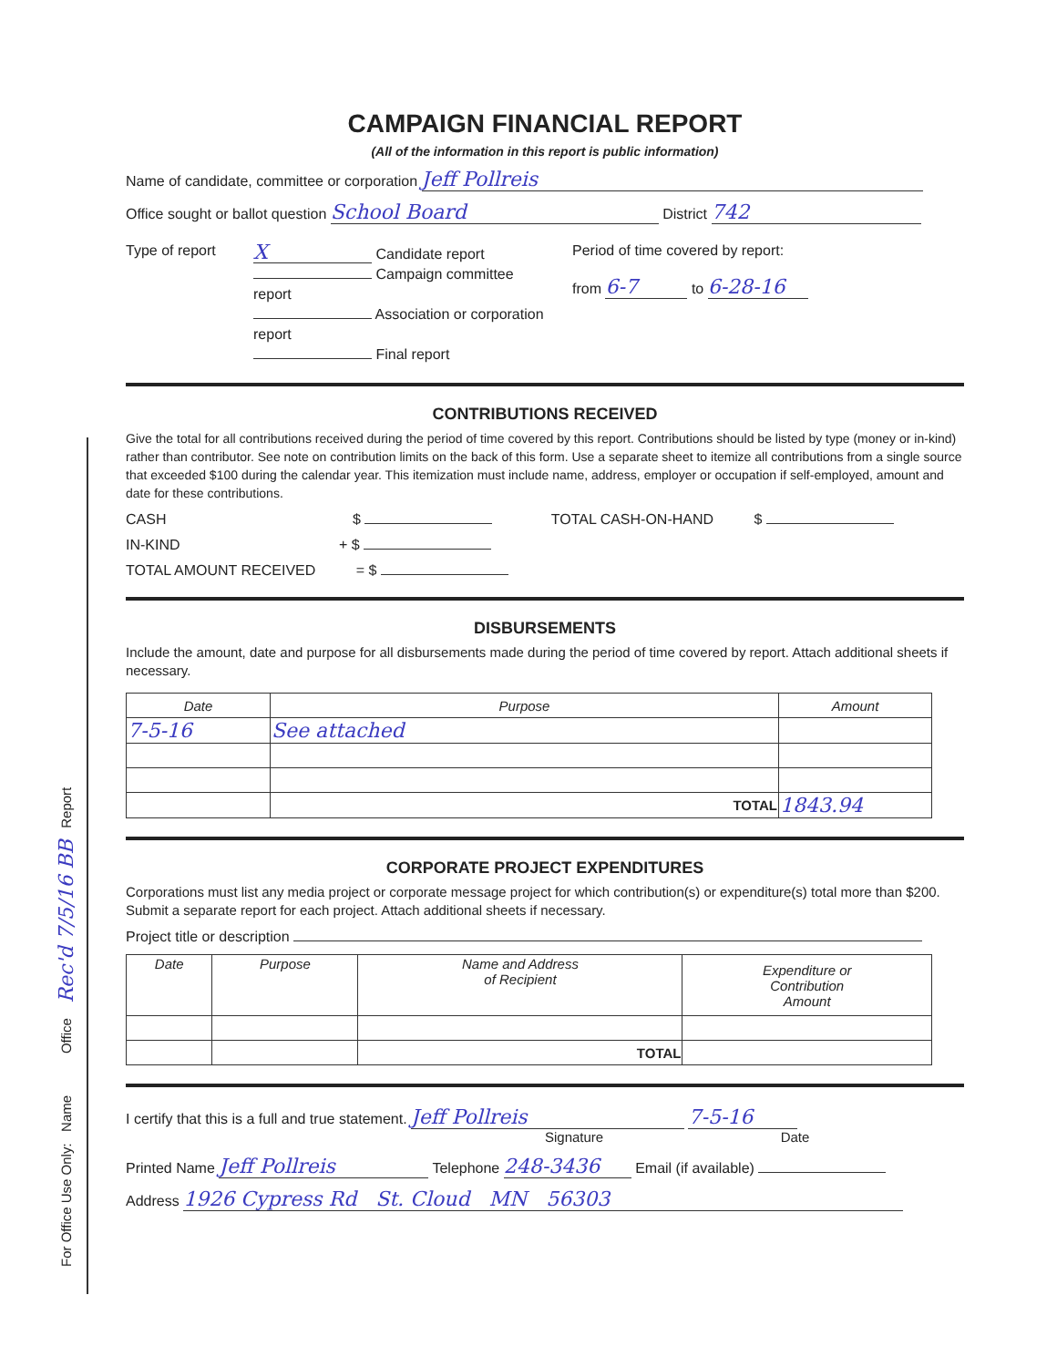For Office Use Only: Name Office Rec'd 7/5/16 BB Report
CAMPAIGN FINANCIAL REPORT
(All of the information in this report is public information)
Name of candidate, committee or corporation Jeff Pollreis
Office sought or ballot question School Board District 742
Type of report
X Candidate report
Campaign committee report
Association or corporation report
Final report
Period of time covered by report:
from 6-7 to 6-28-16
CONTRIBUTIONS RECEIVED
Give the total for all contributions received during the period of time covered by this report. Contributions should be listed by type (money or in-kind) rather than contributor. See note on contribution limits on the back of this form. Use a separate sheet to itemize all contributions from a single source that exceeded $100 during the calendar year. This itemization must include name, address, employer or occupation if self-employed, amount and date for these contributions.
CASH $ TOTAL CASH-ON-HAND $
IN-KIND + $
TOTAL AMOUNT RECEIVED = $
DISBURSEMENTS
Include the amount, date and purpose for all disbursements made during the period of time covered by report. Attach additional sheets if necessary.
| Date | Purpose | Amount |
| --- | --- | --- |
| 7-5-16 | See attached | |
| | TOTAL | 1843.94 |
CORPORATE PROJECT EXPENDITURES
Corporations must list any media project or corporate message project for which contribution(s) or expenditure(s) total more than $200. Submit a separate report for each project. Attach additional sheets if necessary.
Project title or description
| Date | Purpose | Name and Address of Recipient | Expenditure or Contribution Amount |
| --- | --- | --- | --- |
| | | TOTAL | |
I certify that this is a full and true statement. Jeff Pollreis 7-5-16
Signature Date
Printed Name Jeff Pollreis Telephone 248-3436 Email (if available)
Address 1926 Cypress Rd St. Cloud MN 56303